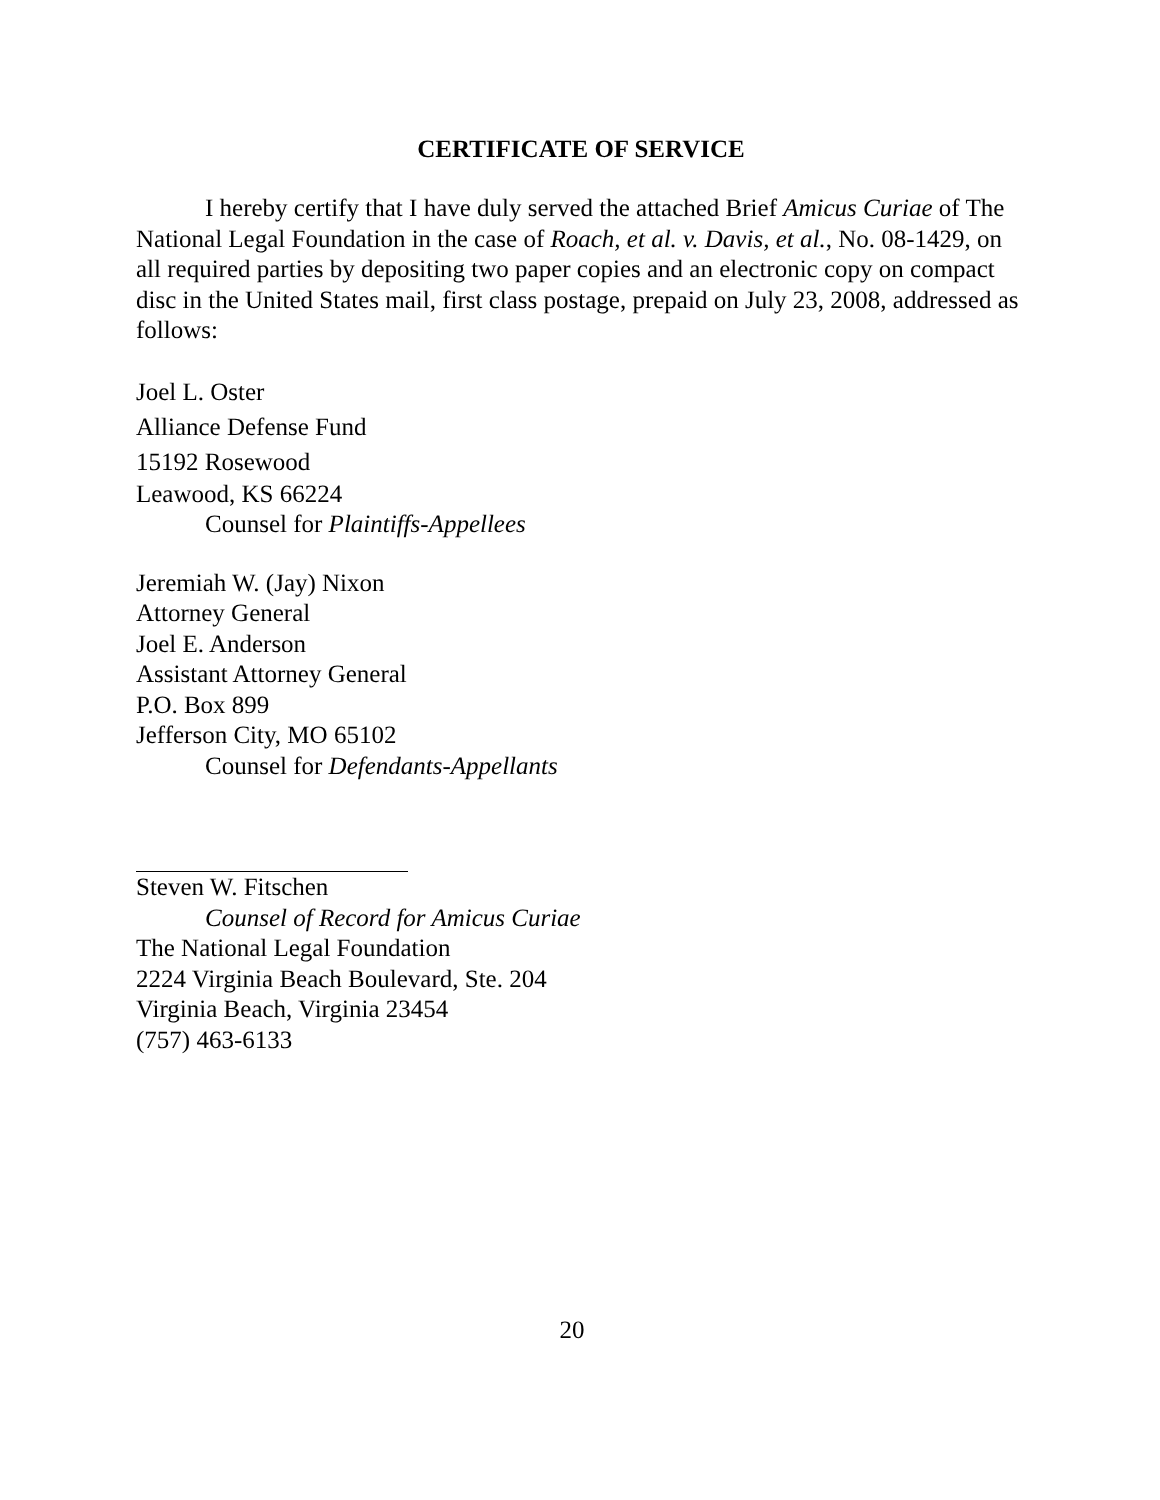CERTIFICATE OF SERVICE
I hereby certify that I have duly served the attached Brief Amicus Curiae of The National Legal Foundation in the case of Roach, et al. v. Davis, et al., No. 08-1429, on all required parties by depositing two paper copies and an electronic copy on compact disc in the United States mail, first class postage, prepaid on July 23, 2008, addressed as follows:
Joel L. Oster
Alliance Defense Fund
15192 Rosewood
Leawood, KS 66224
Counsel for Plaintiffs-Appellees
Jeremiah W. (Jay) Nixon
Attorney General
Joel E. Anderson
Assistant Attorney General
P.O. Box 899
Jefferson City, MO 65102
Counsel for Defendants-Appellants
Steven W. Fitschen
Counsel of Record for Amicus Curiae
The National Legal Foundation
2224 Virginia Beach Boulevard, Ste. 204
Virginia Beach, Virginia 23454
(757) 463-6133
20